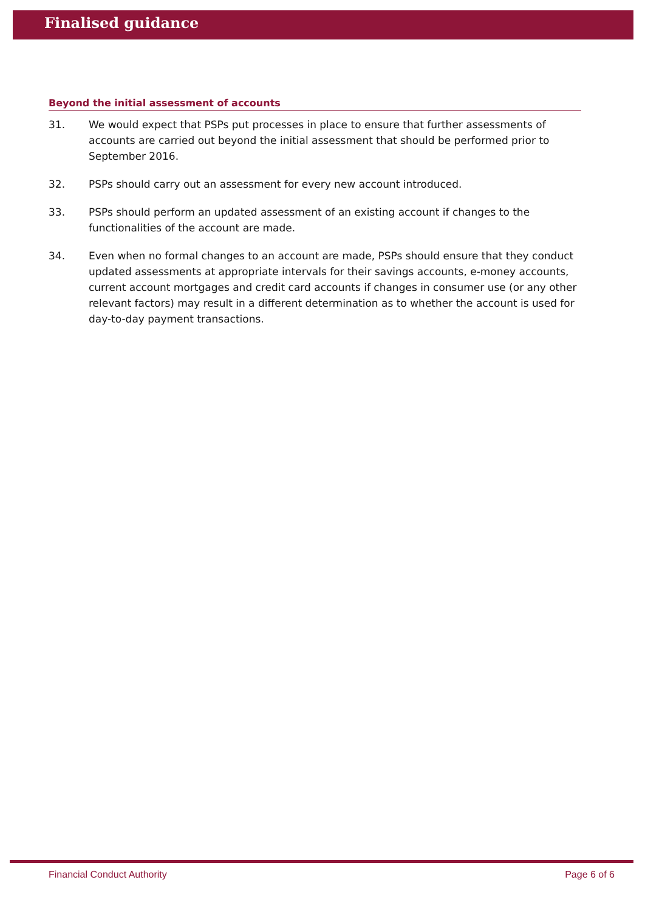Finalised guidance
Beyond the initial assessment of accounts
31. We would expect that PSPs put processes in place to ensure that further assessments of accounts are carried out beyond the initial assessment that should be performed prior to September 2016.
32. PSPs should carry out an assessment for every new account introduced.
33. PSPs should perform an updated assessment of an existing account if changes to the functionalities of the account are made.
34. Even when no formal changes to an account are made, PSPs should ensure that they conduct updated assessments at appropriate intervals for their savings accounts, e-money accounts, current account mortgages and credit card accounts if changes in consumer use (or any other relevant factors) may result in a different determination as to whether the account is used for day-to-day payment transactions.
Financial Conduct Authority Page 6 of 6